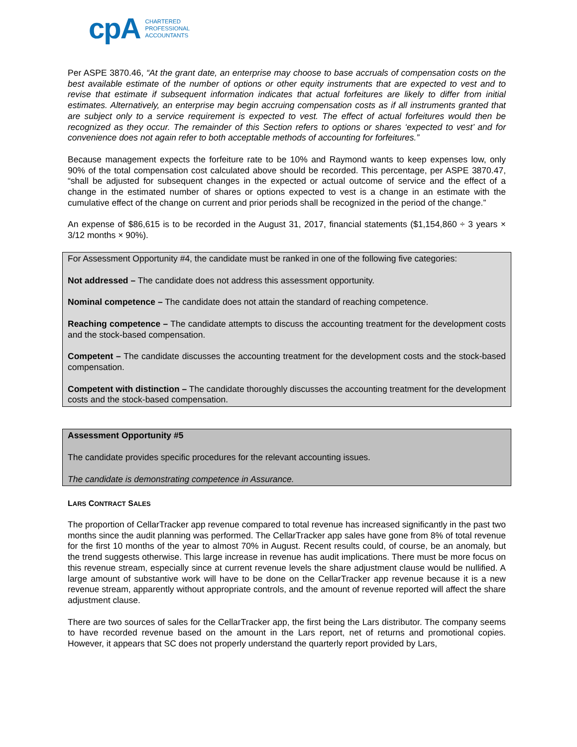cpA
CHARTERED
PROFESSIONAL
ACCOUNTANTS
Per ASPE 3870.46, “At the grant date, an enterprise may choose to base accruals of compensation costs on the best available estimate of the number of options or other equity instruments that are expected to vest and to revise that estimate if subsequent information indicates that actual forfeitures are likely to differ from initial estimates. Alternatively, an enterprise may begin accruing compensation costs as if all instruments granted that are subject only to a service requirement is expected to vest. The effect of actual forfeitures would then be recognized as they occur. The remainder of this Section refers to options or shares ‘expected to vest’ and for convenience does not again refer to both acceptable methods of accounting for forfeitures.”
Because management expects the forfeiture rate to be 10% and Raymond wants to keep expenses low, only 90% of the total compensation cost calculated above should be recorded. This percentage, per ASPE 3870.47, “shall be adjusted for subsequent changes in the expected or actual outcome of service and the effect of a change in the estimated number of shares or options expected to vest is a change in an estimate with the cumulative effect of the change on current and prior periods shall be recognized in the period of the change.”
An expense of $86,615 is to be recorded in the August 31, 2017, financial statements ($1,154,860 ÷ 3 years × 3/12 months × 90%).
For Assessment Opportunity #4, the candidate must be ranked in one of the following five categories:
Not addressed – The candidate does not address this assessment opportunity.
Nominal competence – The candidate does not attain the standard of reaching competence.
Reaching competence – The candidate attempts to discuss the accounting treatment for the development costs and the stock-based compensation.
Competent – The candidate discusses the accounting treatment for the development costs and the stock-based compensation.
Competent with distinction – The candidate thoroughly discusses the accounting treatment for the development costs and the stock-based compensation.
Assessment Opportunity #5
The candidate provides specific procedures for the relevant accounting issues.
The candidate is demonstrating competence in Assurance.
LARS CONTRACT SALES
The proportion of CellarTracker app revenue compared to total revenue has increased significantly in the past two months since the audit planning was performed. The CellarTracker app sales have gone from 8% of total revenue for the first 10 months of the year to almost 70% in August. Recent results could, of course, be an anomaly, but the trend suggests otherwise. This large increase in revenue has audit implications. There must be more focus on this revenue stream, especially since at current revenue levels the share adjustment clause would be nullified. A large amount of substantive work will have to be done on the CellarTracker app revenue because it is a new revenue stream, apparently without appropriate controls, and the amount of revenue reported will affect the share adjustment clause.
There are two sources of sales for the CellarTracker app, the first being the Lars distributor. The company seems to have recorded revenue based on the amount in the Lars report, net of returns and promotional copies. However, it appears that SC does not properly understand the quarterly report provided by Lars,